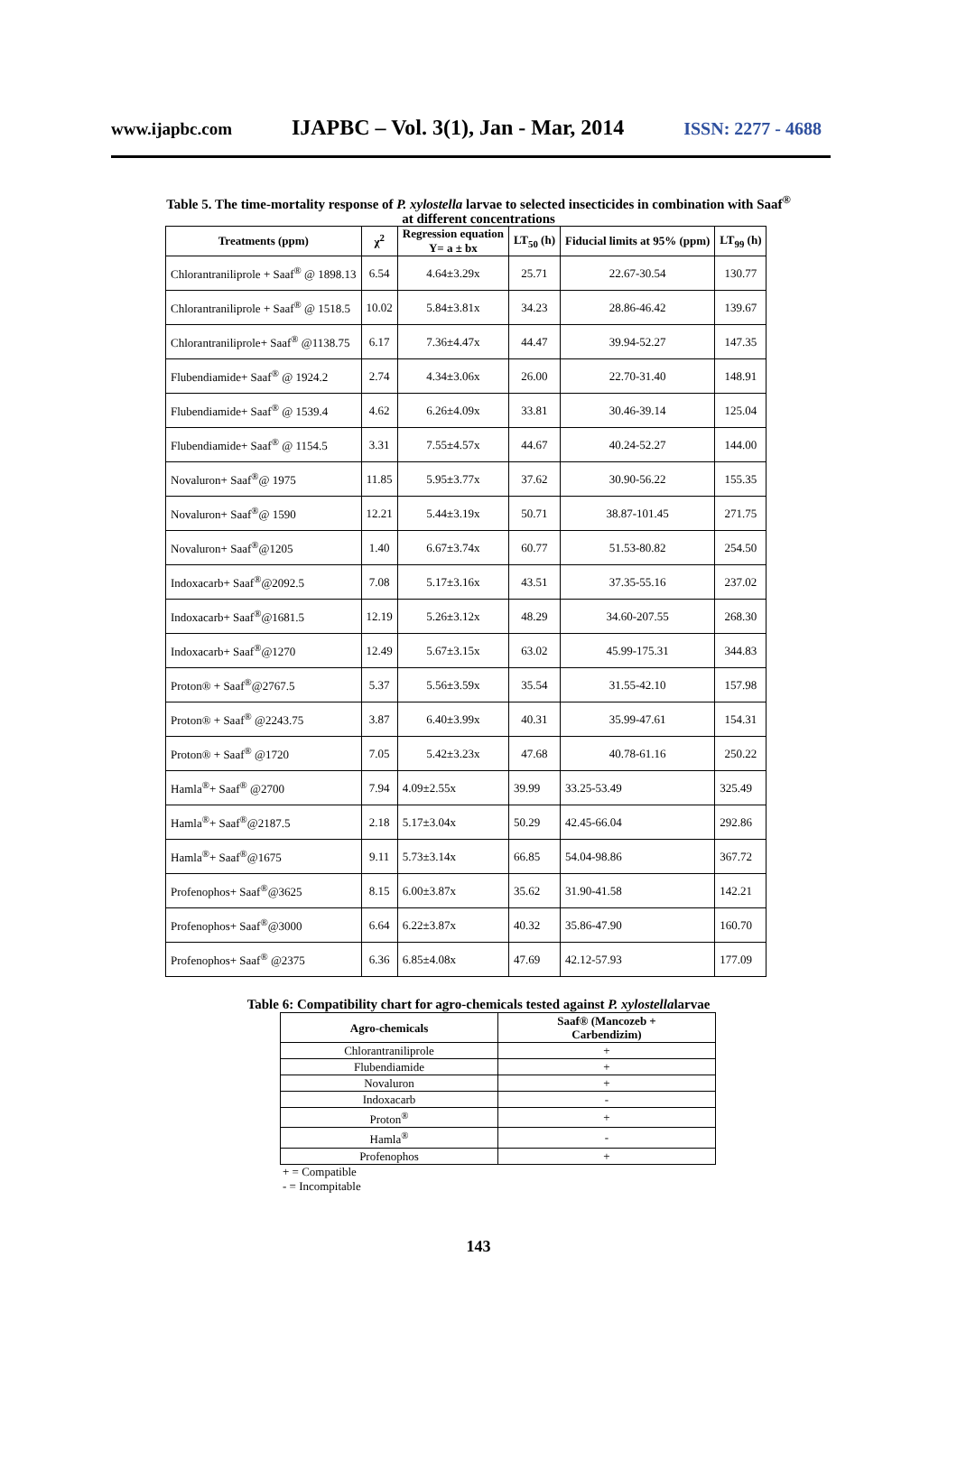www.ijapbc.com IJAPBC – Vol. 3(1), Jan - Mar, 2014 ISSN: 2277 - 4688
Table 5. The time-mortality response of P. xylostella larvae to selected insecticides in combination with Saaf<sup>®</sup>
at different concentrations
| Treatments (ppm) | χ<sup>2</sup> | Regression equation Y= a ± bx | LT<sub>50</sub> (h) | Fiducial limits at 95% (ppm) | LT<sub>99</sub> (h) |
| --- | --- | --- | --- | --- | --- |
| Chlorantraniliprole + Saaf<sup>®</sup> @ 1898.13 | 6.54 | 4.64±3.29x | 25.71 | 22.67-30.54 | 130.77 |
| Chlorantraniliprole + Saaf<sup>®</sup> @ 1518.5 | 10.02 | 5.84±3.81x | 34.23 | 28.86-46.42 | 139.67 |
| Chlorantraniliprole+ Saaf<sup>®</sup> @1138.75 | 6.17 | 7.36±4.47x | 44.47 | 39.94-52.27 | 147.35 |
| Flubendiamide+ Saaf<sup>®</sup> @ 1924.2 | 2.74 | 4.34±3.06x | 26.00 | 22.70-31.40 | 148.91 |
| Flubendiamide+ Saaf<sup>®</sup> @ 1539.4 | 4.62 | 6.26±4.09x | 33.81 | 30.46-39.14 | 125.04 |
| Flubendiamide+ Saaf<sup>®</sup> @ 1154.5 | 3.31 | 7.55±4.57x | 44.67 | 40.24-52.27 | 144.00 |
| Novaluron+ Saaf<sup>®</sup>@ 1975 | 11.85 | 5.95±3.77x | 37.62 | 30.90-56.22 | 155.35 |
| Novaluron+ Saaf<sup>®</sup>@ 1590 | 12.21 | 5.44±3.19x | 50.71 | 38.87-101.45 | 271.75 |
| Novaluron+ Saaf<sup>®</sup>@1205 | 1.40 | 6.67±3.74x | 60.77 | 51.53-80.82 | 254.50 |
| Indoxacarb+ Saaf<sup>®</sup>@2092.5 | 7.08 | 5.17±3.16x | 43.51 | 37.35-55.16 | 237.02 |
| Indoxacarb+ Saaf<sup>®</sup>@1681.5 | 12.19 | 5.26±3.12x | 48.29 | 34.60-207.55 | 268.30 |
| Indoxacarb+ Saaf<sup>®</sup>@1270 | 12.49 | 5.67±3.15x | 63.02 | 45.99-175.31 | 344.83 |
| Proton® + Saaf<sup>®</sup>@2767.5 | 5.37 | 5.56±3.59x | 35.54 | 31.55-42.10 | 157.98 |
| Proton® + Saaf<sup>®</sup> @2243.75 | 3.87 | 6.40±3.99x | 40.31 | 35.99-47.61 | 154.31 |
| Proton® + Saaf<sup>®</sup> @1720 | 7.05 | 5.42±3.23x | 47.68 | 40.78-61.16 | 250.22 |
| Hamla<sup>®</sup>+ Saaf<sup>®</sup> @2700 | 7.94 | 4.09±2.55x | 39.99 | 33.25-53.49 | 325.49 |
| Hamla<sup>®</sup>+ Saaf<sup>®</sup>@2187.5 | 2.18 | 5.17±3.04x | 50.29 | 42.45-66.04 | 292.86 |
| Hamla<sup>®</sup>+ Saaf<sup>®</sup>@1675 | 9.11 | 5.73±3.14x | 66.85 | 54.04-98.86 | 367.72 |
| Profenophos+ Saaf<sup>®</sup>@3625 | 8.15 | 6.00±3.87x | 35.62 | 31.90-41.58 | 142.21 |
| Profenophos+ Saaf<sup>®</sup>@3000 | 6.64 | 6.22±3.87x | 40.32 | 35.86-47.90 | 160.70 |
| Profenophos+ Saaf<sup>®</sup> @2375 | 6.36 | 6.85±4.08x | 47.69 | 42.12-57.93 | 177.09 |
Table 6: Compatibility chart for agro-chemicals tested against P. xylostellalarvae
| Agro-chemicals | Saaf® (Mancozeb + Carbendizim) |
| --- | --- |
| Chlorantraniliprole | + |
| Flubendiamide | + |
| Novaluron | + |
| Indoxacarb | - |
| Proton<sup>®</sup> | + |
| Hamla<sup>®</sup> | - |
| Profenophos | + |
+ = Compatible
- = Incompitable
143